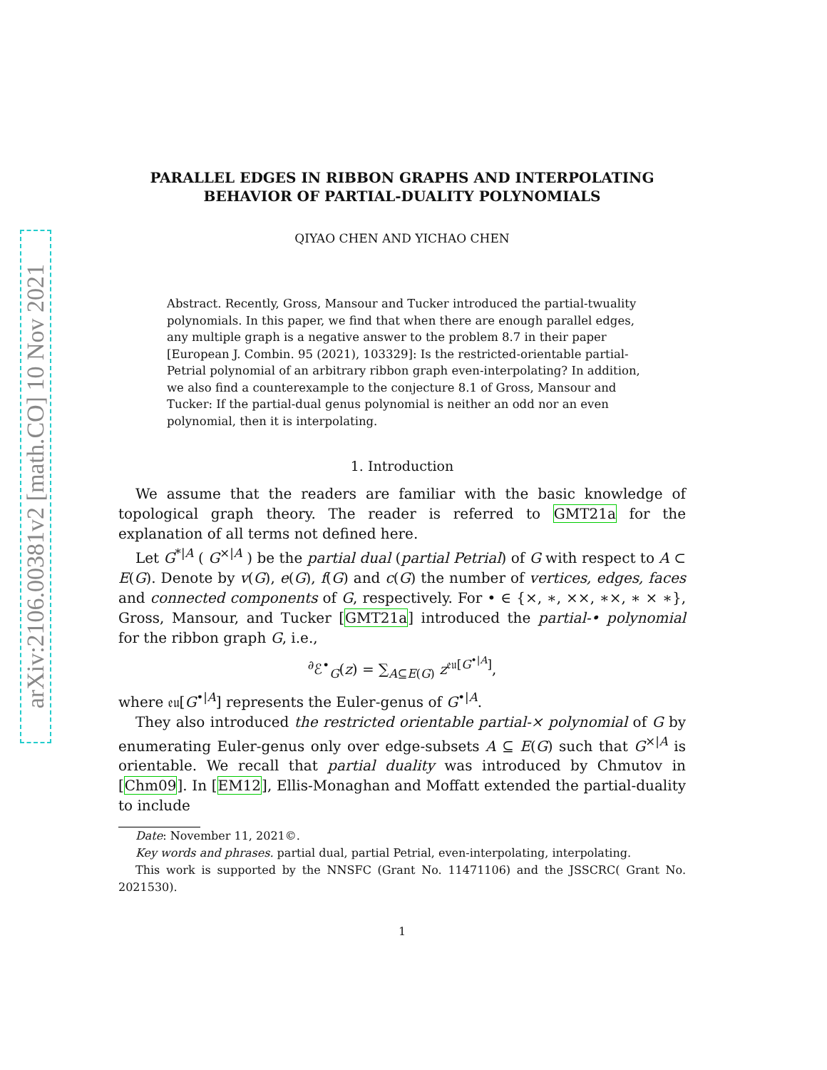arXiv:2106.00381v2 [math.CO] 10 Nov 2021
PARALLEL EDGES IN RIBBON GRAPHS AND INTERPOLATING BEHAVIOR OF PARTIAL-DUALITY POLYNOMIALS
QIYAO CHEN AND YICHAO CHEN
Abstract. Recently, Gross, Mansour and Tucker introduced the partial-twuality polynomials. In this paper, we find that when there are enough parallel edges, any multiple graph is a negative answer to the problem 8.7 in their paper [European J. Combin. 95 (2021), 103329]: Is the restricted-orientable partial-Petrial polynomial of an arbitrary ribbon graph even-interpolating? In addition, we also find a counterexample to the conjecture 8.1 of Gross, Mansour and Tucker: If the partial-dual genus polynomial is neither an odd nor an even polynomial, then it is interpolating.
1. Introduction
We assume that the readers are familiar with the basic knowledge of topological graph theory. The reader is referred to GMT21a for the explanation of all terms not defined here.
Let G<sup>*|A</sup> ( G<sup>×|A</sup> ) be the partial dual (partial Petrial) of G with respect to A ⊂ E(G). Denote by v(G), e(G), f(G) and c(G) the number of vertices, edges, faces and connected components of G, respectively. For • ∈ {×, ∗, ××, ∗×, ∗ × ∗}, Gross, Mansour, and Tucker [GMT21a] introduced the partial-• polynomial for the ribbon graph G, i.e.,
<sup>∂</sup>ℰ<sup>•</sup><sub>G</sub>(z) = ∑<sub>A⊆E(G)</sub> z<sup>𝔢𝔲[G<sup>•|A</sup>]</sup>,
where 𝔢𝔲[G<sup>•|A</sup>] represents the Euler-genus of G<sup>•|A</sup>.
They also introduced the restricted orientable partial-× polynomial of G by enumerating Euler-genus only over edge-subsets A ⊆ E(G) such that G<sup>×|A</sup> is orientable. We recall that partial duality was introduced by Chmutov in [Chm09]. In [EM12], Ellis-Monaghan and Moffatt extended the partial-duality to include
Date: November 11, 2021©.
Key words and phrases. partial dual, partial Petrial, even-interpolating, interpolating.
This work is supported by the NNSFC (Grant No. 11471106) and the JSSCRC( Grant No. 2021530).
1